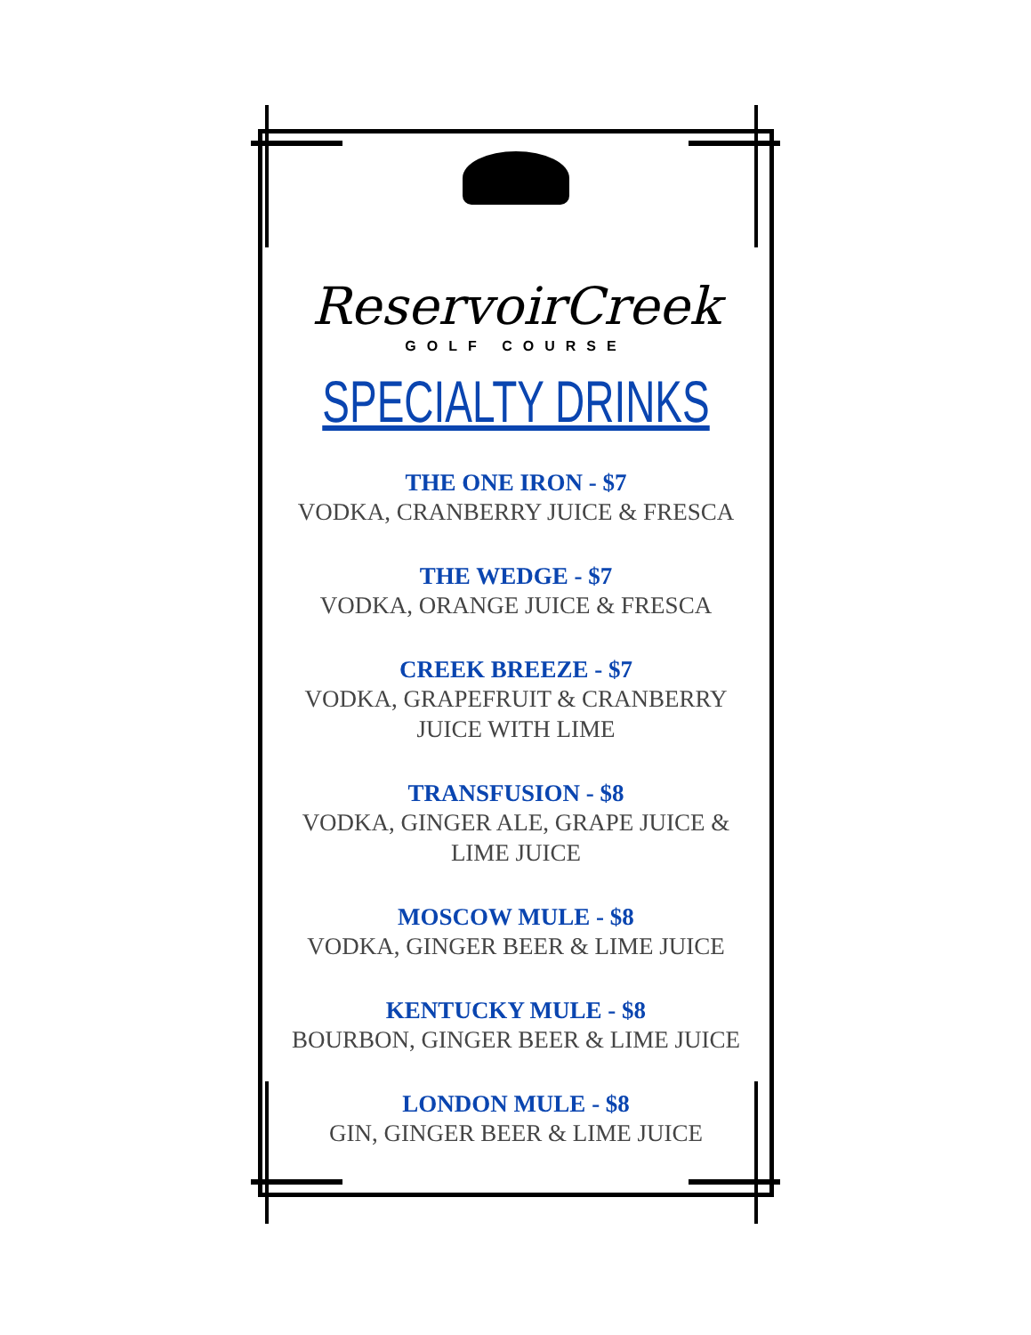ReservoirCreek
GOLF COURSE
SPECIALTY DRINKS
THE ONE IRON - $7
VODKA, CRANBERRY JUICE & FRESCA
THE WEDGE - $7
VODKA, ORANGE JUICE & FRESCA
CREEK BREEZE - $7
VODKA, GRAPEFRUIT & CRANBERRY
JUICE WITH LIME
TRANSFUSION - $8
VODKA, GINGER ALE, GRAPE JUICE &
LIME JUICE
MOSCOW MULE - $8
VODKA, GINGER BEER & LIME JUICE
KENTUCKY MULE - $8
BOURBON, GINGER BEER & LIME JUICE
LONDON MULE - $8
GIN, GINGER BEER & LIME JUICE